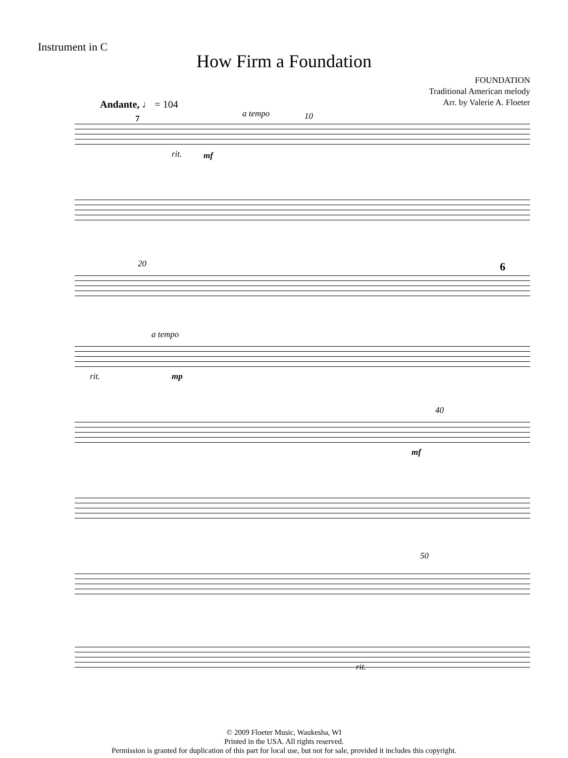Instrument in C
How Firm a Foundation
FOUNDATION
Traditional American melody
Arr. by Valerie A. Floeter
Andante, ♩ = 104
a tempo 10
rit. mf
7
20 6
a tempo
rit. mp
40
mf
50
rit.
© 2009 Floeter Music, Waukesha, WI
Printed in the USA. All rights reserved.
Permission is granted for duplication of this part for local use, but not for sale, provided it includes this copyright.